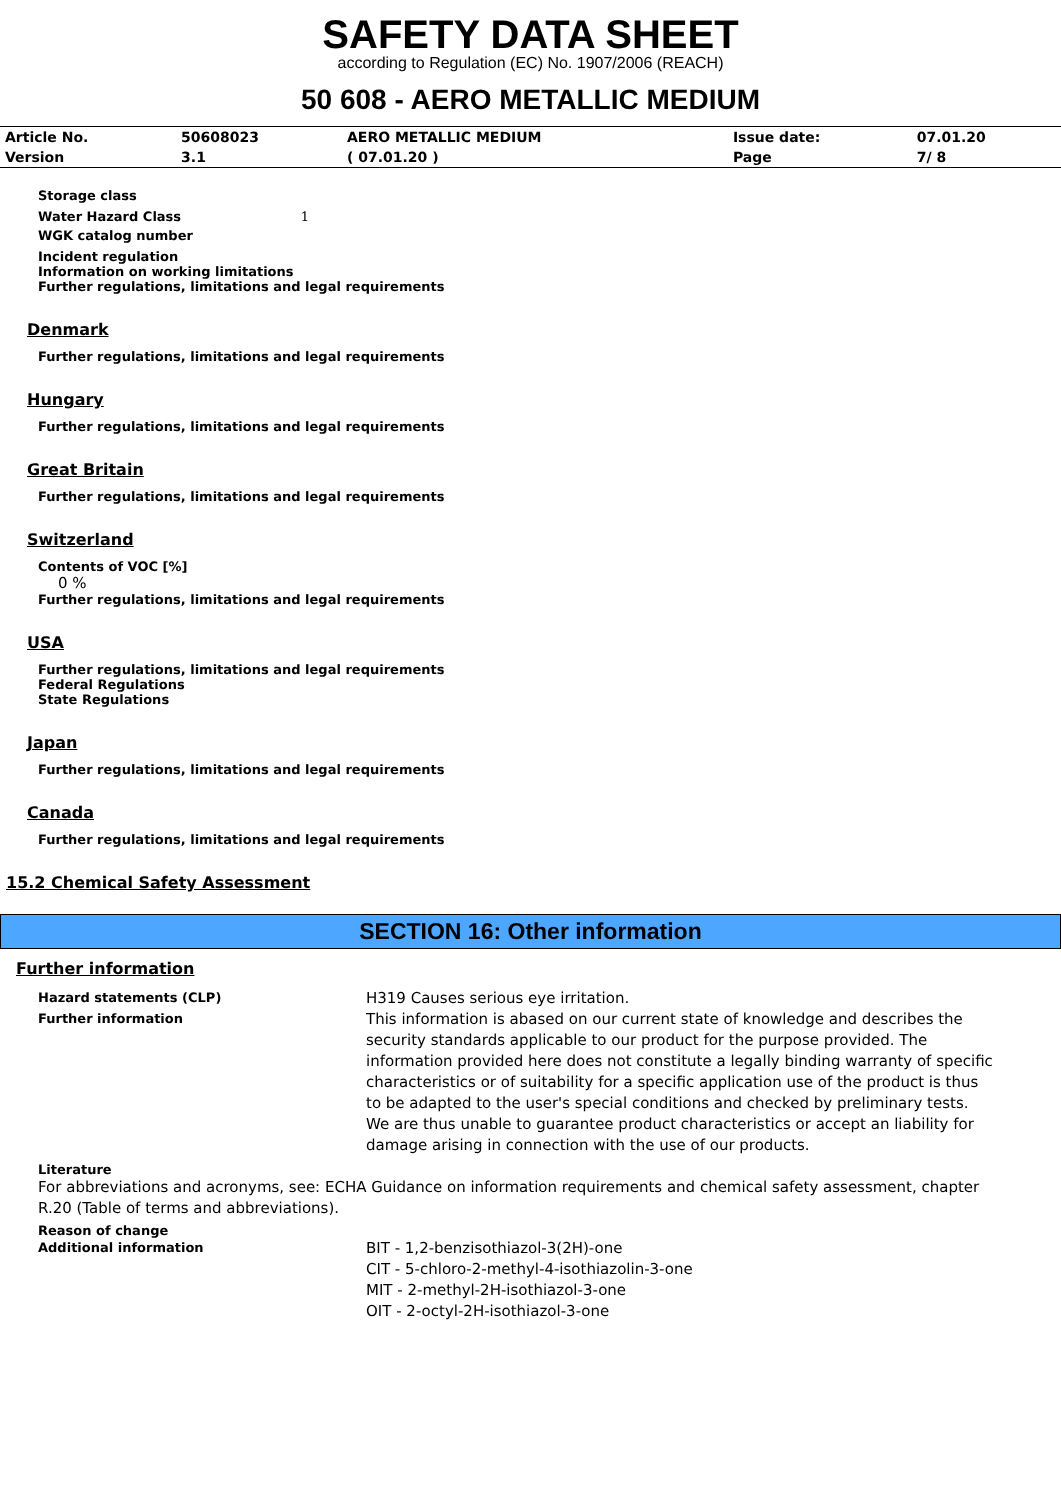SAFETY DATA SHEET
according to Regulation (EC) No. 1907/2006 (REACH)
50 608 - AERO METALLIC MEDIUM
| Article No. | 50608023 | AERO METALLIC MEDIUM | Issue date: | 07.01.20 |
| Version | 3.1 | ( 07.01.20 ) | Page | 7/ 8 |
Storage class
Water Hazard Class 1
WGK catalog number
Incident regulation
Information on working limitations
Further regulations, limitations and legal requirements
Denmark
Further regulations, limitations and legal requirements
Hungary
Further regulations, limitations and legal requirements
Great Britain
Further regulations, limitations and legal requirements
Switzerland
Contents of VOC [%]
0 %
Further regulations, limitations and legal requirements
USA
Further regulations, limitations and legal requirements
Federal Regulations
State Regulations
Japan
Further regulations, limitations and legal requirements
Canada
Further regulations, limitations and legal requirements
15.2 Chemical Safety Assessment
SECTION 16: Other information
Further information
Hazard statements (CLP)
H319 Causes serious eye irritation.
Further information
This information is abased on our current state of knowledge and describes the security standards applicable to our product for the purpose provided. The information provided here does not constitute a legally binding warranty of specific characteristics or of suitability for a specific application use of the product is thus to be adapted to the user's special conditions and checked by preliminary tests. We are thus unable to guarantee product characteristics or accept an liability for damage arising in connection with the use of our products.
Literature
For abbreviations and acronyms, see: ECHA Guidance on information requirements and chemical safety assessment, chapter R.20 (Table of terms and abbreviations).
Reason of change
Additional information
BIT - 1,2-benzisothiazol-3(2H)-one
CIT - 5-chloro-2-methyl-4-isothiazolin-3-one
MIT - 2-methyl-2H-isothiazol-3-one
OIT - 2-octyl-2H-isothiazol-3-one